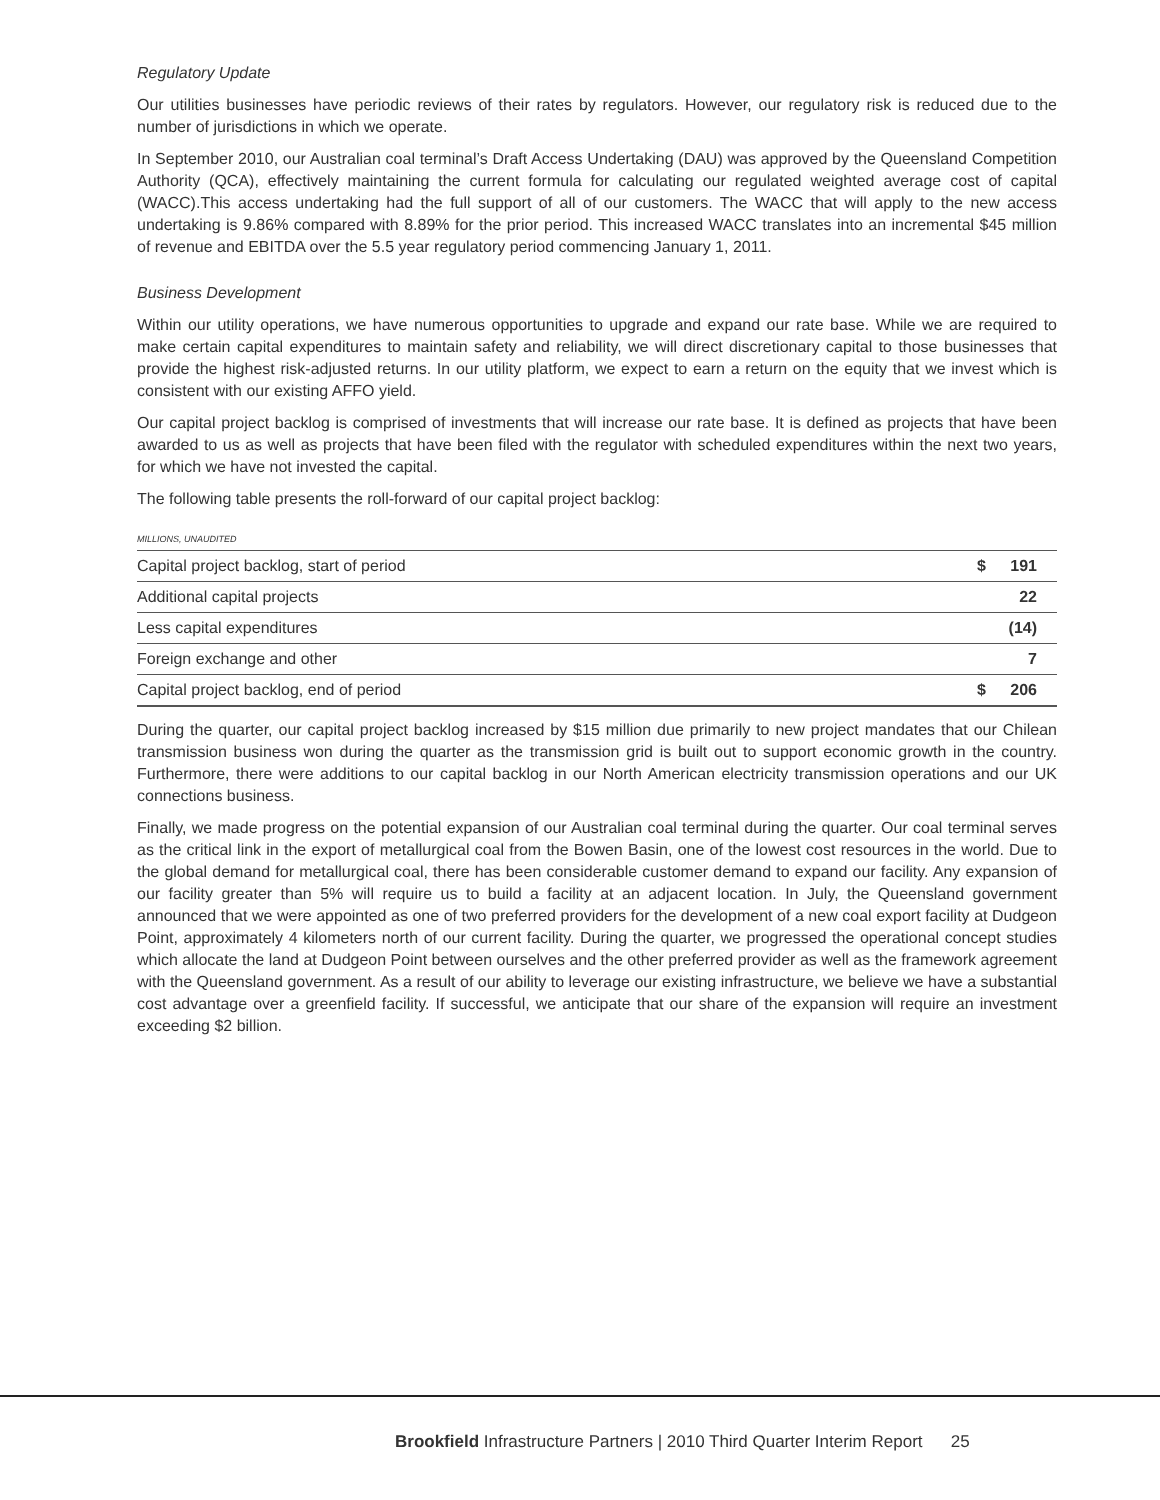Regulatory Update
Our utilities businesses have periodic reviews of their rates by regulators. However, our regulatory risk is reduced due to the number of jurisdictions in which we operate.
In September 2010, our Australian coal terminal’s Draft Access Undertaking (DAU) was approved by the Queensland Competition Authority (QCA), effectively maintaining the current formula for calculating our regulated weighted average cost of capital (WACC).This access undertaking had the full support of all of our customers. The WACC that will apply to the new access undertaking is 9.86% compared with 8.89% for the prior period. This increased WACC translates into an incremental $45 million of revenue and EBITDA over the 5.5 year regulatory period commencing January 1, 2011.
Business Development
Within our utility operations, we have numerous opportunities to upgrade and expand our rate base. While we are required to make certain capital expenditures to maintain safety and reliability, we will direct discretionary capital to those businesses that provide the highest risk-adjusted returns. In our utility platform, we expect to earn a return on the equity that we invest which is consistent with our existing AFFO yield.
Our capital project backlog is comprised of investments that will increase our rate base. It is defined as projects that have been awarded to us as well as projects that have been filed with the regulator with scheduled expenditures within the next two years, for which we have not invested the capital.
The following table presents the roll-forward of our capital project backlog:
MILLIONS, UNAUDITED
| Capital project backlog, start of period | $ | 191 |
| Additional capital projects | | 22 |
| Less capital expenditures | | (14) |
| Foreign exchange and other | | 7 |
| Capital project backlog, end of period | $ | 206 |
During the quarter, our capital project backlog increased by $15 million due primarily to new project mandates that our Chilean transmission business won during the quarter as the transmission grid is built out to support economic growth in the country. Furthermore, there were additions to our capital backlog in our North American electricity transmission operations and our UK connections business.
Finally, we made progress on the potential expansion of our Australian coal terminal during the quarter. Our coal terminal serves as the critical link in the export of metallurgical coal from the Bowen Basin, one of the lowest cost resources in the world. Due to the global demand for metallurgical coal, there has been considerable customer demand to expand our facility. Any expansion of our facility greater than 5% will require us to build a facility at an adjacent location. In July, the Queensland government announced that we were appointed as one of two preferred providers for the development of a new coal export facility at Dudgeon Point, approximately 4 kilometers north of our current facility. During the quarter, we progressed the operational concept studies which allocate the land at Dudgeon Point between ourselves and the other preferred provider as well as the framework agreement with the Queensland government. As a result of our ability to leverage our existing infrastructure, we believe we have a substantial cost advantage over a greenfield facility. If successful, we anticipate that our share of the expansion will require an investment exceeding $2 billion.
Brookfield Infrastructure Partners | 2010 Third Quarter Interim Report 25